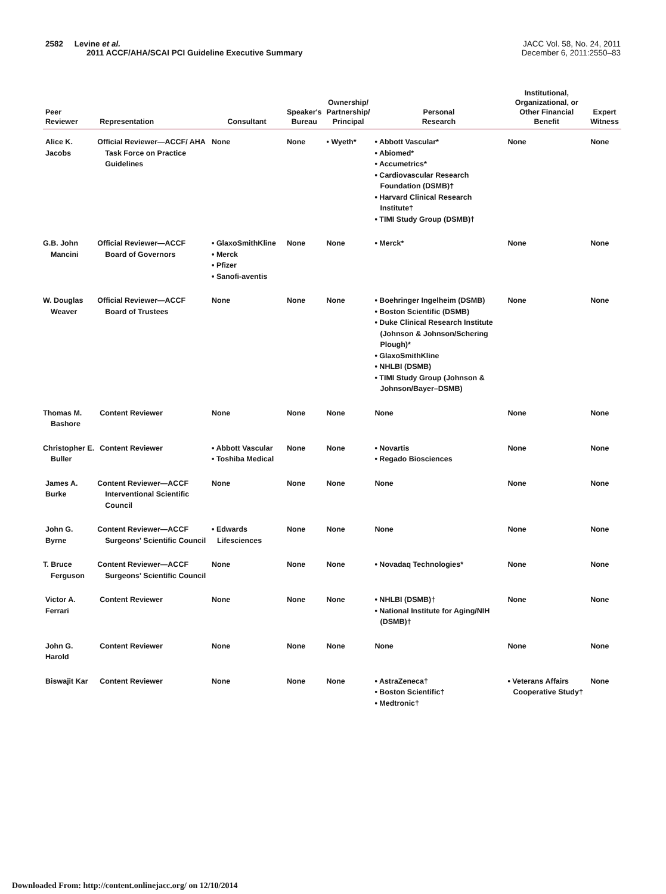2582 Levine et al.
2011 ACCF/AHA/SCAI PCI Guideline Executive Summary
JACC Vol. 58, No. 24, 2011
December 6, 2011:2550–83
| Peer Reviewer | Representation | Consultant | Speaker's Bureau | Ownership/ Partnership/ Principal | Personal Research | Institutional, Organizational, or Other Financial Benefit | Expert Witness |
| --- | --- | --- | --- | --- | --- | --- | --- |
| Alice K. Jacobs | Official Reviewer—ACCF/ AHA Task Force on Practice Guidelines | None | None | • Wyeth* | • Abbott Vascular* • Abiomed* • Accumetrics* • Cardiovascular Research Foundation (DSMB)† • Harvard Clinical Research Institute† • TIMI Study Group (DSMB)† | None | None |
| G.B. John Mancini | Official Reviewer—ACCF Board of Governors | • GlaxoSmithKline • Merck • Pfizer • Sanofi-aventis | None | None | • Merck* | None | None |
| W. Douglas Weaver | Official Reviewer—ACCF Board of Trustees | None | None | None | • Boehringer Ingelheim (DSMB) • Boston Scientific (DSMB) • Duke Clinical Research Institute (Johnson & Johnson/Schering Plough)* • GlaxoSmithKline • NHLBI (DSMB) • TIMI Study Group (Johnson & Johnson/Bayer–DSMB) | None | None |
| Thomas M. Bashore | Content Reviewer | None | None | None | None | None | None |
| Christopher E. Buller | Content Reviewer | • Abbott Vascular • Toshiba Medical | None | None | • Novartis • Regado Biosciences | None | None |
| James A. Burke | Content Reviewer—ACCF Interventional Scientific Council | None | None | None | None | None | None |
| John G. Byrne | Content Reviewer—ACCF Surgeons' Scientific Council | • Edwards Lifesciences | None | None | None | None | None |
| T. Bruce Ferguson | Content Reviewer—ACCF Surgeons' Scientific Council | None | None | None | • Novadaq Technologies* | None | None |
| Victor A. Ferrari | Content Reviewer | None | None | None | • NHLBI (DSMB)† • National Institute for Aging/NIH (DSMB)† | None | None |
| John G. Harold | Content Reviewer | None | None | None | None | None | None |
| Biswajit Kar | Content Reviewer | None | None | None | • AstraZeneca† • Boston Scientific† • Medtronic† | • Veterans Affairs Cooperative Study† | None |
Downloaded From: http://content.onlinejacc.org/ on 12/10/2014